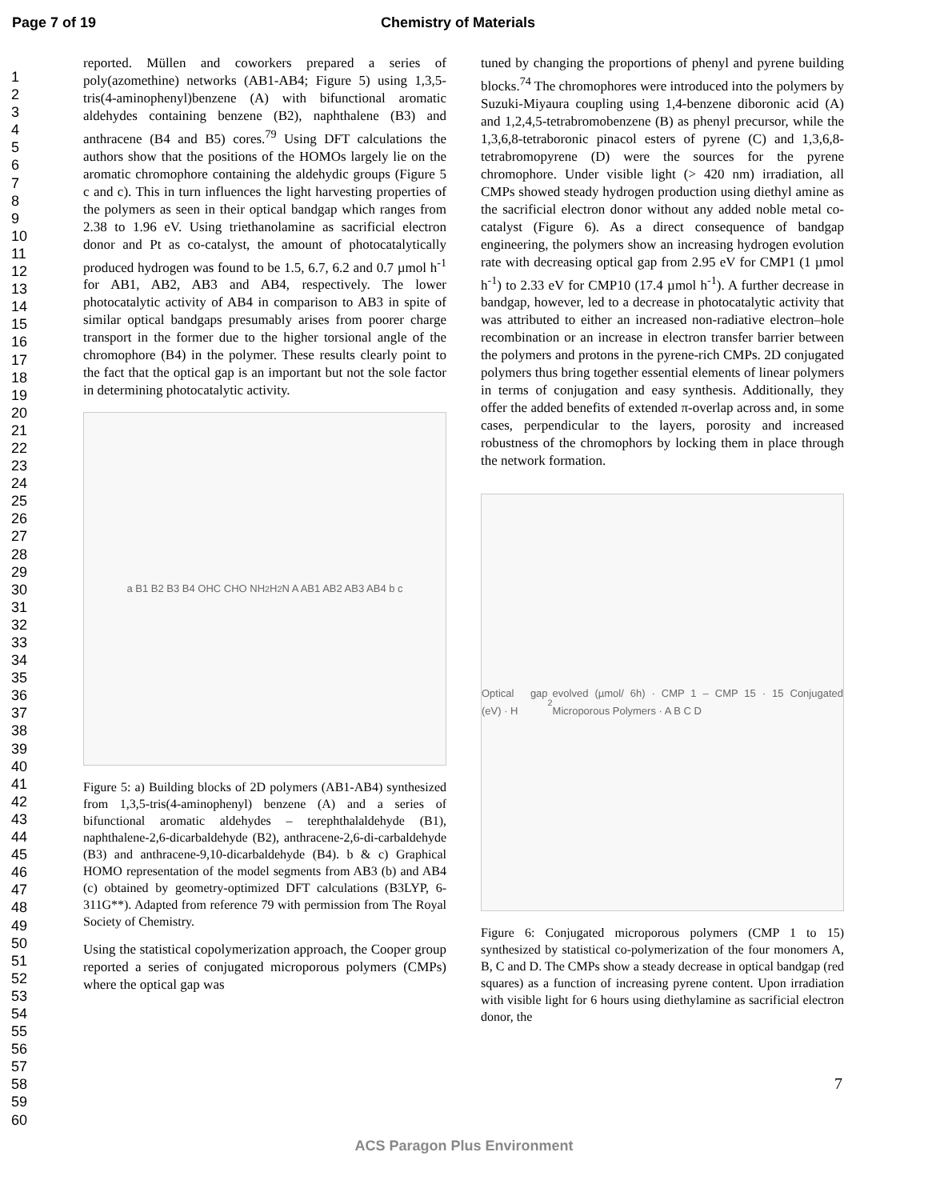Page 7 of 19 Chemistry of Materials
1
2
3
4
5
6
7
8
9
10
11
12
13
14
15
16
17
18
19
20
21
22
23
24
25
26
27
28
29
30
31
32
33
34
35
36
37
38
39
40
41
42
43
44
45
46
47
48
49
50
51
52
53
54
55
56
57
58
59
60
reported. Müllen and coworkers prepared a series of poly(azomethine) networks (AB1-AB4; Figure 5) using 1,3,5-tris(4-aminophenyl)benzene (A) with bifunctional aromatic aldehydes containing benzene (B2), naphthalene (B3) and anthracene (B4 and B5) cores.<sup>79</sup> Using DFT calculations the authors show that the positions of the HOMOs largely lie on the aromatic chromophore containing the aldehydic groups (Figure 5 c and c). This in turn influences the light harvesting properties of the polymers as seen in their optical bandgap which ranges from 2.38 to 1.96 eV. Using triethanolamine as sacrificial electron donor and Pt as co-catalyst, the amount of photocatalytically produced hydrogen was found to be 1.5, 6.7, 6.2 and 0.7 µmol h<sup>-1</sup> for AB1, AB2, AB3 and AB4, respectively. The lower photocatalytic activity of AB4 in comparison to AB3 in spite of similar optical bandgaps presumably arises from poorer charge transport in the former due to the higher torsional angle of the chromophore (B4) in the polymer. These results clearly point to the fact that the optical gap is an important but not the sole factor in determining photocatalytic activity.
a B1 B2 B3 B4 OHC CHO NH<sub>2</sub> H<sub>2</sub>N A AB1 AB2 AB3 AB4 b c
Figure 5: a) Building blocks of 2D polymers (AB1-AB4) synthesized from 1,3,5-tris(4-aminophenyl) benzene (A) and a series of bifunctional aromatic aldehydes – terephthalaldehyde (B1), naphthalene-2,6-dicarbaldehyde (B2), anthracene-2,6-di-carbaldehyde (B3) and anthracene-9,10-dicarbaldehyde (B4). b & c) Graphical HOMO representation of the model segments from AB3 (b) and AB4 (c) obtained by geometry-optimized DFT calculations (B3LYP, 6-311G**). Adapted from reference 79 with permission from The Royal Society of Chemistry.
Using the statistical copolymerization approach, the Cooper group reported a series of conjugated microporous polymers (CMPs) where the optical gap was
tuned by changing the proportions of phenyl and pyrene building blocks.<sup>74</sup> The chromophores were introduced into the polymers by Suzuki-Miyaura coupling using 1,4-benzene diboronic acid (A) and 1,2,4,5-tetrabromobenzene (B) as phenyl precursor, while the 1,3,6,8-tetraboronic pinacol esters of pyrene (C) and 1,3,6,8-tetrabromopyrene (D) were the sources for the pyrene chromophore. Under visible light (> 420 nm) irradiation, all CMPs showed steady hydrogen production using diethyl amine as the sacrificial electron donor without any added noble metal co-catalyst (Figure 6). As a direct consequence of bandgap engineering, the polymers show an increasing hydrogen evolution rate with decreasing optical gap from 2.95 eV for CMP1 (1 µmol h<sup>-1</sup>) to 2.33 eV for CMP10 (17.4 µmol h<sup>-1</sup>). A further decrease in bandgap, however, led to a decrease in photocatalytic activity that was attributed to either an increased non-radiative electron–hole recombination or an increase in electron transfer barrier between the polymers and protons in the pyrene-rich CMPs. 2D conjugated polymers thus bring together essential elements of linear polymers in terms of conjugation and easy synthesis. Additionally, they offer the added benefits of extended π-overlap across and, in some cases, perpendicular to the layers, porosity and increased robustness of the chromophors by locking them in place through the network formation.
Optical gap (eV) · H<sub>2</sub> evolved (µmol/ 6h) · CMP 1 – CMP 15 · 15 Conjugated Microporous Polymers · A B C D
Figure 6: Conjugated microporous polymers (CMP 1 to 15) synthesized by statistical co-polymerization of the four monomers A, B, C and D. The CMPs show a steady decrease in optical bandgap (red squares) as a function of increasing pyrene content. Upon irradiation with visible light for 6 hours using diethylamine as sacrificial electron donor, the
7
ACS Paragon Plus Environment